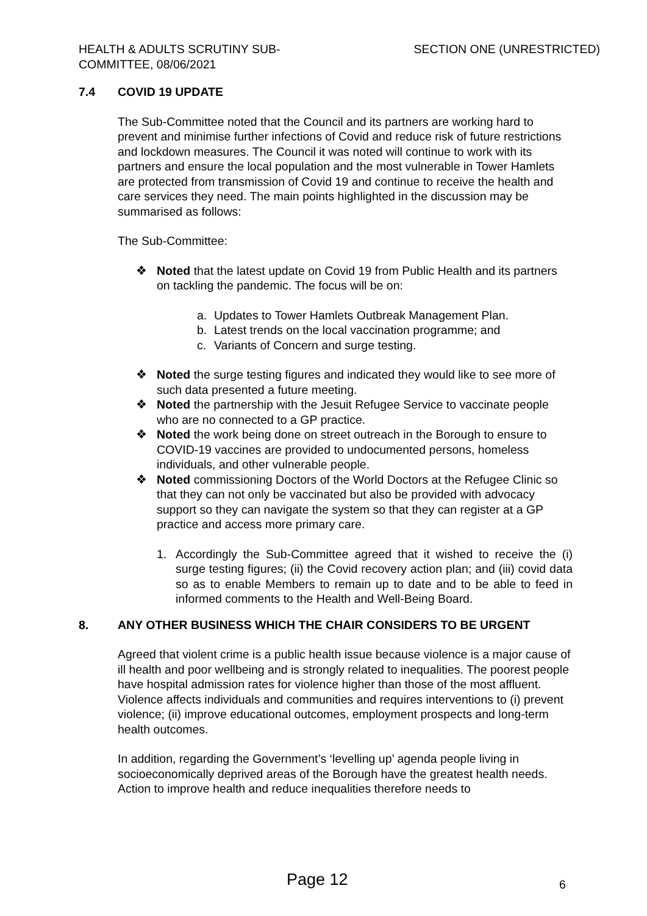HEALTH & ADULTS SCRUTINY SUB-
COMMITTEE, 08/06/2021
SECTION ONE (UNRESTRICTED)
7.4 COVID 19 UPDATE
The Sub-Committee noted that the Council and its partners are working hard to prevent and minimise further infections of Covid and reduce risk of future restrictions and lockdown measures. The Council it was noted will continue to work with its partners and ensure the local population and the most vulnerable in Tower Hamlets are protected from transmission of Covid 19 and continue to receive the health and care services they need. The main points highlighted in the discussion may be summarised as follows:
The Sub-Committee:
❖ Noted that the latest update on Covid 19 from Public Health and its partners on tackling the pandemic. The focus will be on:
a. Updates to Tower Hamlets Outbreak Management Plan.
b. Latest trends on the local vaccination programme; and
c. Variants of Concern and surge testing.
❖ Noted the surge testing figures and indicated they would like to see more of such data presented a future meeting.
❖ Noted the partnership with the Jesuit Refugee Service to vaccinate people who are no connected to a GP practice.
❖ Noted the work being done on street outreach in the Borough to ensure to COVID-19 vaccines are provided to undocumented persons, homeless individuals, and other vulnerable people.
❖ Noted commissioning Doctors of the World Doctors at the Refugee Clinic so that they can not only be vaccinated but also be provided with advocacy support so they can navigate the system so that they can register at a GP practice and access more primary care.
1. Accordingly the Sub-Committee agreed that it wished to receive the (i) surge testing figures; (ii) the Covid recovery action plan; and (iii) covid data so as to enable Members to remain up to date and to be able to feed in informed comments to the Health and Well-Being Board.
8. ANY OTHER BUSINESS WHICH THE CHAIR CONSIDERS TO BE URGENT
Agreed that violent crime is a public health issue because violence is a major cause of ill health and poor wellbeing and is strongly related to inequalities. The poorest people have hospital admission rates for violence higher than those of the most affluent. Violence affects individuals and communities and requires interventions to (i) prevent violence; (ii) improve educational outcomes, employment prospects and long-term health outcomes.
In addition, regarding the Government’s ‘levelling up’ agenda people living in socioeconomically deprived areas of the Borough have the greatest health needs. Action to improve health and reduce inequalities therefore needs to
Page 12 6